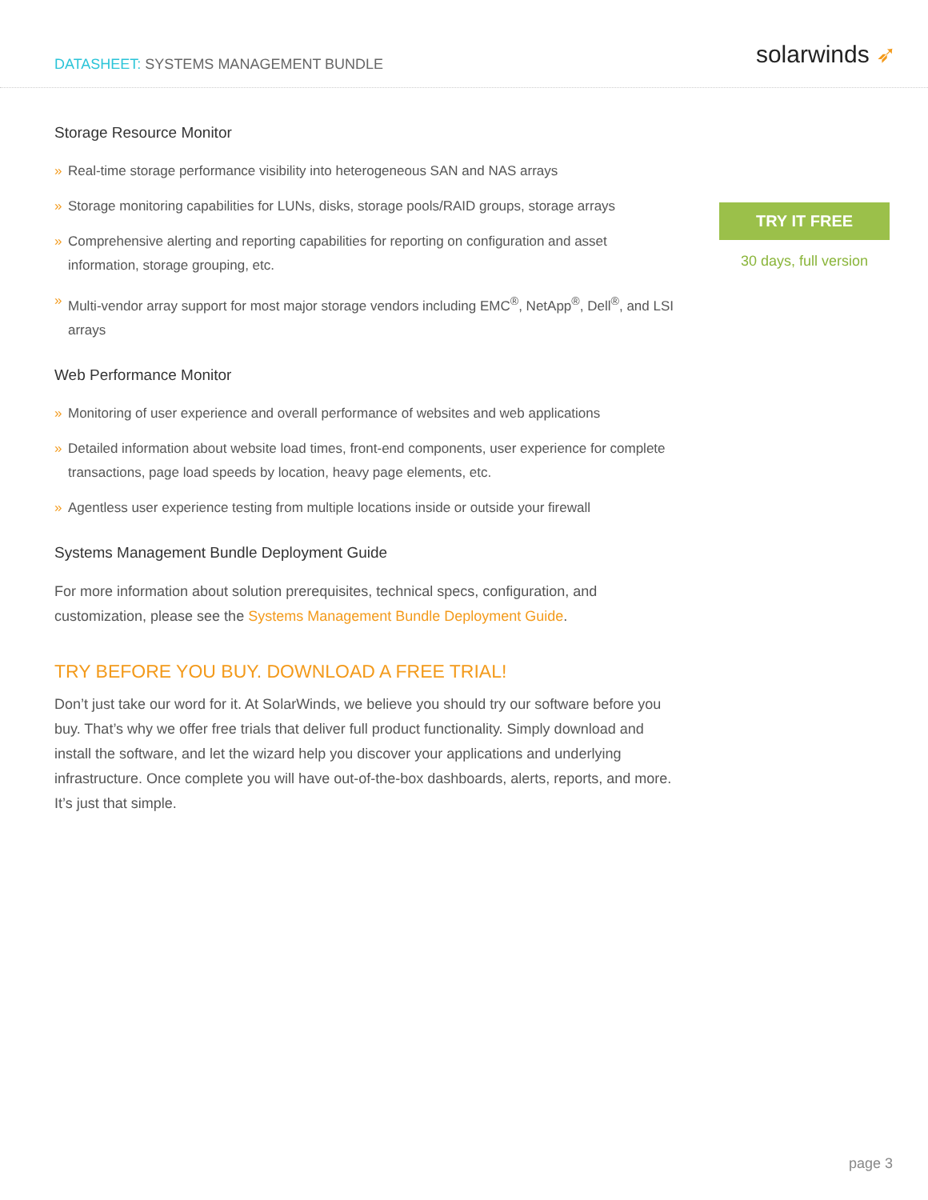DATASHEET: SYSTEMS MANAGEMENT BUNDLE
solarwinds ➶
Storage Resource Monitor
» Real-time storage performance visibility into heterogeneous SAN and NAS arrays
» Storage monitoring capabilities for LUNs, disks, storage pools/RAID groups, storage arrays
» Comprehensive alerting and reporting capabilities for reporting on configuration and asset information, storage grouping, etc.
» Multi-vendor array support for most major storage vendors including EMC<sup>®</sup>, NetApp<sup>®</sup>, Dell<sup>®</sup>, and LSI arrays
Web Performance Monitor
» Monitoring of user experience and overall performance of websites and web applications
» Detailed information about website load times, front-end components, user experience for complete transactions, page load speeds by location, heavy page elements, etc.
» Agentless user experience testing from multiple locations inside or outside your firewall
Systems Management Bundle Deployment Guide
For more information about solution prerequisites, technical specs, configuration, and customization, please see the Systems Management Bundle Deployment Guide.
TRY BEFORE YOU BUY. DOWNLOAD A FREE TRIAL!
Don’t just take our word for it. At SolarWinds, we believe you should try our software before you buy. That’s why we offer free trials that deliver full product functionality. Simply download and install the software, and let the wizard help you discover your applications and underlying infrastructure. Once complete you will have out-of-the-box dashboards, alerts, reports, and more. It’s just that simple.
TRY IT FREE
30 days, full version
page 3